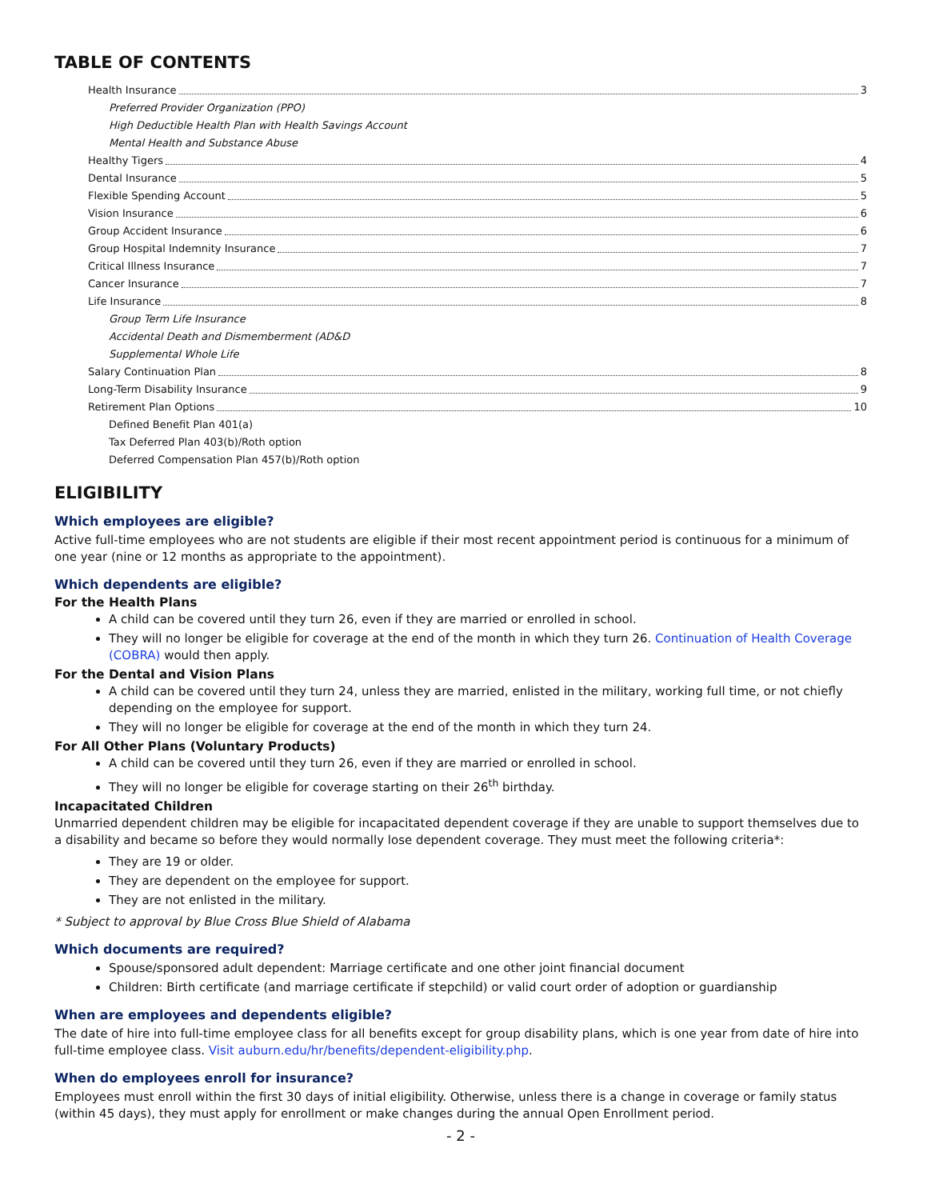TABLE OF CONTENTS
Health Insurance 3
Preferred Provider Organization (PPO)
High Deductible Health Plan with Health Savings Account
Mental Health and Substance Abuse
Healthy Tigers 4
Dental Insurance 5
Flexible Spending Account 5
Vision Insurance 6
Group Accident Insurance 6
Group Hospital Indemnity Insurance 7
Critical Illness Insurance 7
Cancer Insurance 7
Life Insurance 8
Group Term Life Insurance
Accidental Death and Dismemberment (AD&D
Supplemental Whole Life
Salary Continuation Plan 8
Long-Term Disability Insurance 9
Retirement Plan Options 10
Defined Benefit Plan 401(a)
Tax Deferred Plan 403(b)/Roth option
Deferred Compensation Plan 457(b)/Roth option
ELIGIBILITY
Which employees are eligible?
Active full-time employees who are not students are eligible if their most recent appointment period is continuous for a minimum of one year (nine or 12 months as appropriate to the appointment).
Which dependents are eligible?
For the Health Plans
A child can be covered until they turn 26, even if they are married or enrolled in school.
They will no longer be eligible for coverage at the end of the month in which they turn 26. Continuation of Health Coverage (COBRA) would then apply.
For the Dental and Vision Plans
A child can be covered until they turn 24, unless they are married, enlisted in the military, working full time, or not chiefly depending on the employee for support.
They will no longer be eligible for coverage at the end of the month in which they turn 24.
For All Other Plans (Voluntary Products)
A child can be covered until they turn 26, even if they are married or enrolled in school.
They will no longer be eligible for coverage starting on their 26<sup>th</sup> birthday.
Incapacitated Children
Unmarried dependent children may be eligible for incapacitated dependent coverage if they are unable to support themselves due to a disability and became so before they would normally lose dependent coverage. They must meet the following criteria*:
They are 19 or older.
They are dependent on the employee for support.
They are not enlisted in the military.
* Subject to approval by Blue Cross Blue Shield of Alabama
Which documents are required?
Spouse/sponsored adult dependent: Marriage certificate and one other joint financial document
Children: Birth certificate (and marriage certificate if stepchild) or valid court order of adoption or guardianship
When are employees and dependents eligible?
The date of hire into full-time employee class for all benefits except for group disability plans, which is one year from date of hire into full-time employee class. Visit auburn.edu/hr/benefits/dependent-eligibility.php.
When do employees enroll for insurance?
Employees must enroll within the first 30 days of initial eligibility. Otherwise, unless there is a change in coverage or family status (within 45 days), they must apply for enrollment or make changes during the annual Open Enrollment period.
- 2 -